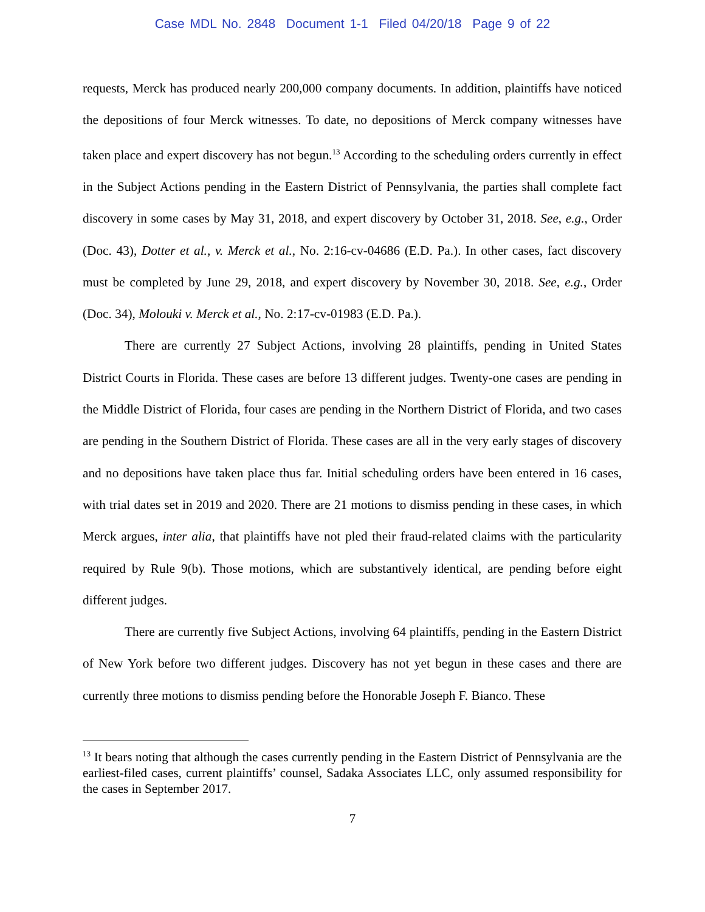Case MDL No. 2848 Document 1-1 Filed 04/20/18 Page 9 of 22
requests, Merck has produced nearly 200,000 company documents. In addition, plaintiffs have noticed the depositions of four Merck witnesses. To date, no depositions of Merck company witnesses have taken place and expert discovery has not begun.<sup>13</sup> According to the scheduling orders currently in effect in the Subject Actions pending in the Eastern District of Pennsylvania, the parties shall complete fact discovery in some cases by May 31, 2018, and expert discovery by October 31, 2018. See, e.g., Order (Doc. 43), Dotter et al., v. Merck et al., No. 2:16-cv-04686 (E.D. Pa.). In other cases, fact discovery must be completed by June 29, 2018, and expert discovery by November 30, 2018. See, e.g., Order (Doc. 34), Molouki v. Merck et al., No. 2:17-cv-01983 (E.D. Pa.).
There are currently 27 Subject Actions, involving 28 plaintiffs, pending in United States District Courts in Florida. These cases are before 13 different judges. Twenty-one cases are pending in the Middle District of Florida, four cases are pending in the Northern District of Florida, and two cases are pending in the Southern District of Florida. These cases are all in the very early stages of discovery and no depositions have taken place thus far. Initial scheduling orders have been entered in 16 cases, with trial dates set in 2019 and 2020. There are 21 motions to dismiss pending in these cases, in which Merck argues, inter alia, that plaintiffs have not pled their fraud-related claims with the particularity required by Rule 9(b). Those motions, which are substantively identical, are pending before eight different judges.
There are currently five Subject Actions, involving 64 plaintiffs, pending in the Eastern District of New York before two different judges. Discovery has not yet begun in these cases and there are currently three motions to dismiss pending before the Honorable Joseph F. Bianco. These
<sup>13</sup> It bears noting that although the cases currently pending in the Eastern District of Pennsylvania are the earliest-filed cases, current plaintiffs’ counsel, Sadaka Associates LLC, only assumed responsibility for the cases in September 2017.
7